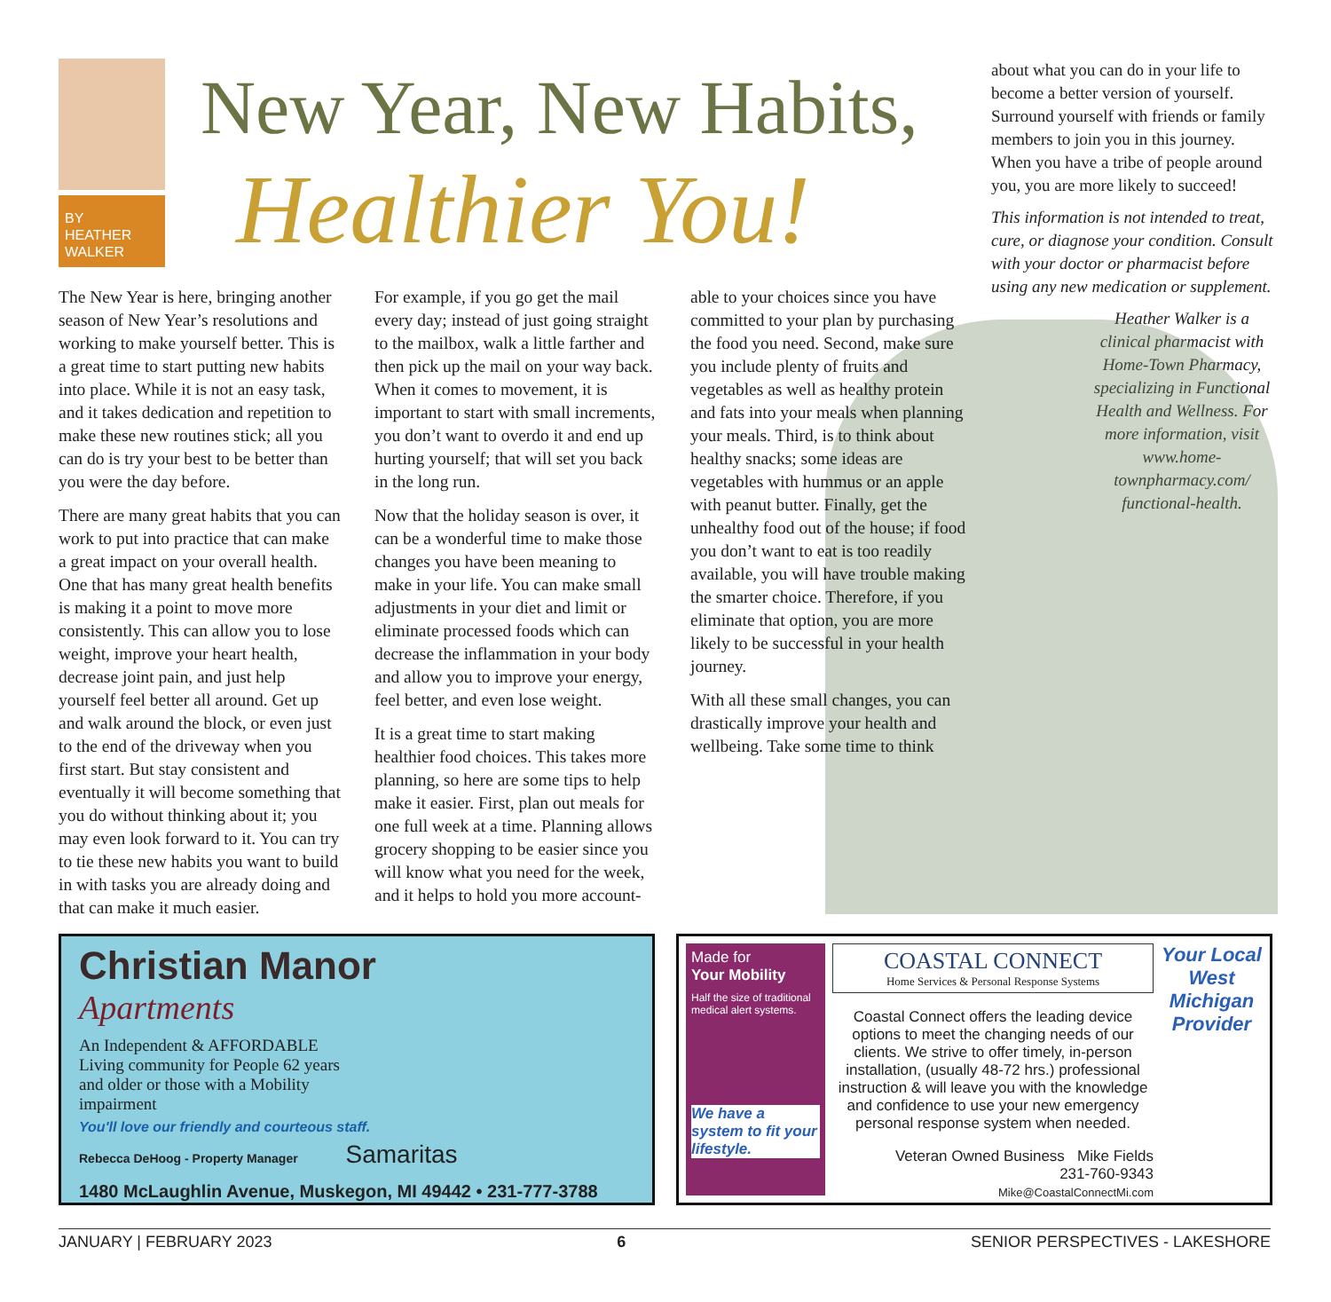BY
HEATHER
WALKER
New Year, New Habits,
Healthier You!
about what you can do in your life to become a better version of yourself. Surround yourself with friends or family members to join you in this journey. When you have a tribe of people around you, you are more likely to succeed!
This information is not intended to treat, cure, or diagnose your condition. Consult with your doctor or pharmacist before using any new medication or supplement.
Heather Walker is a clinical pharmacist with Home-Town Pharmacy, specializing in Functional Health and Wellness. For more information, visit www.home-townpharmacy.com/ functional-health.
The New Year is here, bringing another season of New Year’s resolutions and working to make yourself better. This is a great time to start putting new habits into place. While it is not an easy task, and it takes dedication and repetition to make these new routines stick; all you can do is try your best to be better than you were the day before.
There are many great habits that you can work to put into practice that can make a great impact on your overall health. One that has many great health benefits is making it a point to move more consistently. This can allow you to lose weight, improve your heart health, decrease joint pain, and just help yourself feel better all around. Get up and walk around the block, or even just to the end of the driveway when you first start. But stay consistent and eventually it will become something that you do without thinking about it; you may even look forward to it. You can try to tie these new habits you want to build in with tasks you are already doing and that can make it much easier.
For example, if you go get the mail every day; instead of just going straight to the mailbox, walk a little farther and then pick up the mail on your way back. When it comes to movement, it is important to start with small increments, you don’t want to overdo it and end up hurting yourself; that will set you back in the long run.
Now that the holiday season is over, it can be a wonderful time to make those changes you have been meaning to make in your life. You can make small adjustments in your diet and limit or eliminate processed foods which can decrease the inflammation in your body and allow you to improve your energy, feel better, and even lose weight.
It is a great time to start making healthier food choices. This takes more planning, so here are some tips to help make it easier. First, plan out meals for one full week at a time. Planning allows grocery shopping to be easier since you will know what you need for the week, and it helps to hold you more account-
able to your choices since you have committed to your plan by purchasing the food you need. Second, make sure you include plenty of fruits and vegetables as well as healthy protein and fats into your meals when planning your meals. Third, is to think about healthy snacks; some ideas are vegetables with hummus or an apple with peanut butter. Finally, get the unhealthy food out of the house; if food you don’t want to eat is too readily available, you will have trouble making the smarter choice. Therefore, if you eliminate that option, you are more likely to be successful in your health journey.
With all these small changes, you can drastically improve your health and wellbeing. Take some time to think
Christian Manor
Apartments
An Independent & AFFORDABLE Living community for People 62 years and older or those with a Mobility impairment
You'll love our friendly and courteous staff.
Rebecca DeHoog - Property Manager Samaritas
1480 McLaughlin Avenue, Muskegon, MI 49442 • 231-777-3788
Made for
Your Mobility
Half the size of traditional medical alert systems.
We have a system to fit your lifestyle.
COASTAL CONNECT
Home Services & Personal Response Systems
Coastal Connect offers the leading device options to meet the changing needs of our clients. We strive to offer timely, in-person installation, (usually 48-72 hrs.) professional instruction & will leave you with the knowledge and confidence to use your new emergency personal response system when needed.
Veteran Owned Business Mike Fields
231-760-9343
Mike@CoastalConnectMi.com
Your Local West Michigan Provider
JANUARY | FEBRUARY 2023 6 SENIOR PERSPECTIVES - LAKESHORE